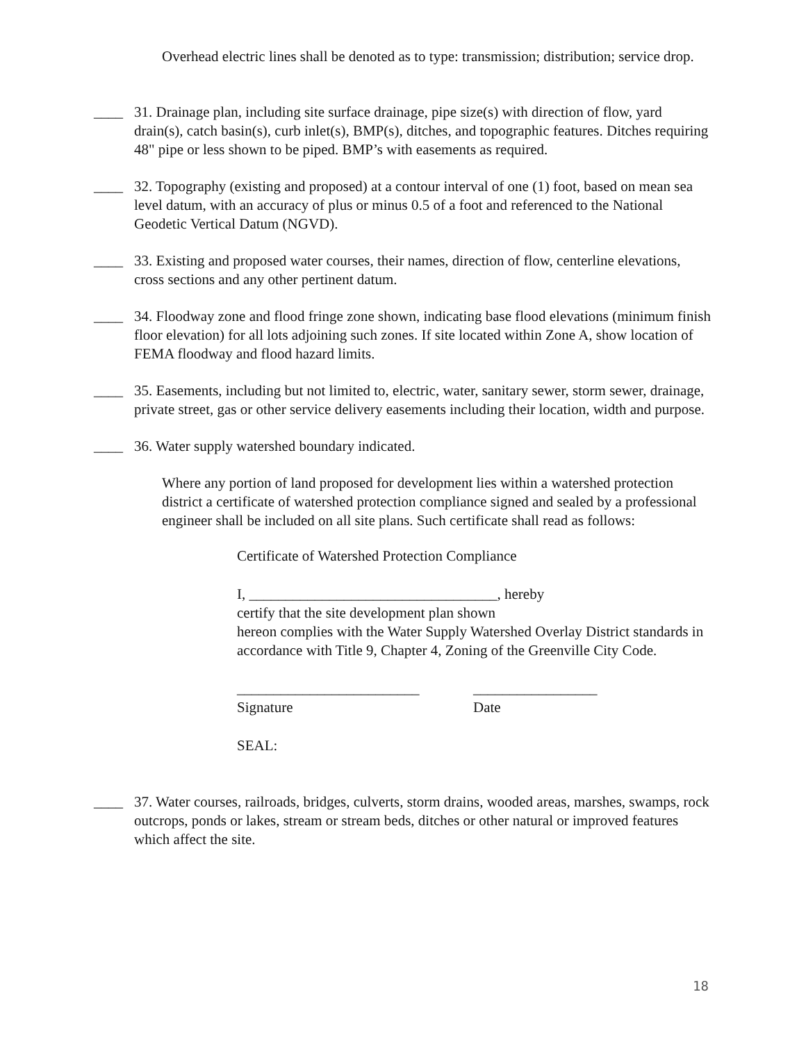Overhead electric lines shall be denoted as to type: transmission; distribution; service drop.
____ 31. Drainage plan, including site surface drainage, pipe size(s) with direction of flow, yard drain(s), catch basin(s), curb inlet(s), BMP(s), ditches, and topographic features. Ditches requiring 48" pipe or less shown to be piped. BMP’s with easements as required.
____ 32. Topography (existing and proposed) at a contour interval of one (1) foot, based on mean sea level datum, with an accuracy of plus or minus 0.5 of a foot and referenced to the National Geodetic Vertical Datum (NGVD).
____ 33. Existing and proposed water courses, their names, direction of flow, centerline elevations, cross sections and any other pertinent datum.
____ 34. Floodway zone and flood fringe zone shown, indicating base flood elevations (minimum finish floor elevation) for all lots adjoining such zones. If site located within Zone A, show location of FEMA floodway and flood hazard limits.
____ 35. Easements, including but not limited to, electric, water, sanitary sewer, storm sewer, drainage, private street, gas or other service delivery easements including their location, width and purpose.
____ 36. Water supply watershed boundary indicated.
Where any portion of land proposed for development lies within a watershed protection district a certificate of watershed protection compliance signed and sealed by a professional engineer shall be included on all site plans. Such certificate shall read as follows:
Certificate of Watershed Protection Compliance
I, __________________________________, hereby
certify that the site development plan shown
hereon complies with the Water Supply Watershed Overlay District standards in accordance with Title 9, Chapter 4, Zoning of the Greenville City Code.
_________________________
Signature
_________________
Date
SEAL:
____ 37. Water courses, railroads, bridges, culverts, storm drains, wooded areas, marshes, swamps, rock outcrops, ponds or lakes, stream or stream beds, ditches or other natural or improved features which affect the site.
18